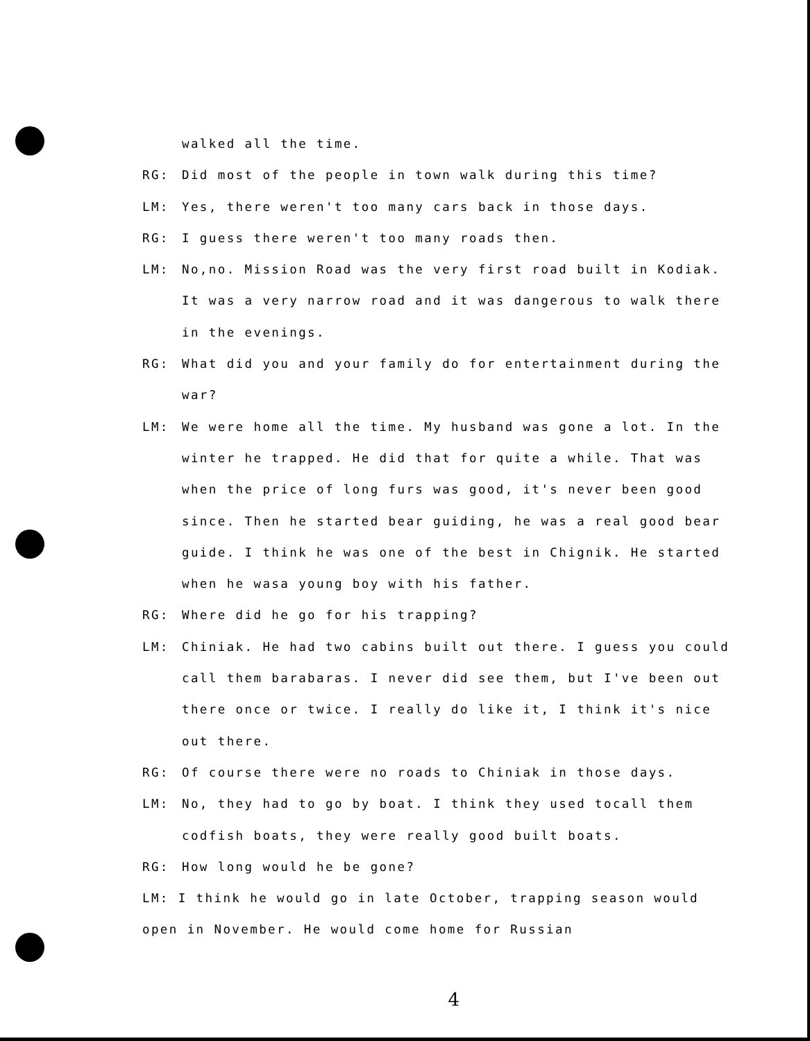walked all the time.
RG: Did most of the people in town walk during this time?
LM: Yes, there weren't too many cars back in those days.
RG: I guess there weren't too many roads then.
LM: No,no. Mission Road was the very first road built in Kodiak. It was a very narrow road and it was dangerous to walk there in the evenings.
RG: What did you and your family do for entertainment during the war?
LM: We were home all the time. My husband was gone a lot. In the winter he trapped. He did that for quite a while. That was when the price of long furs was good, it's never been good since. Then he started bear guiding, he was a real good bear guide. I think he was one of the best in Chignik. He started when he wasa young boy with his father.
RG: Where did he go for his trapping?
LM: Chiniak. He had two cabins built out there. I guess you could call them barabaras. I never did see them, but I've been out there once or twice. I really do like it, I think it's nice out there.
RG: Of course there were no roads to Chiniak in those days.
LM: No, they had to go by boat. I think they used tocall them codfish boats, they were really good built boats.
RG: How long would he be gone?
LM: I think he would go in late October, trapping season would open in November. He would come home for Russian
4